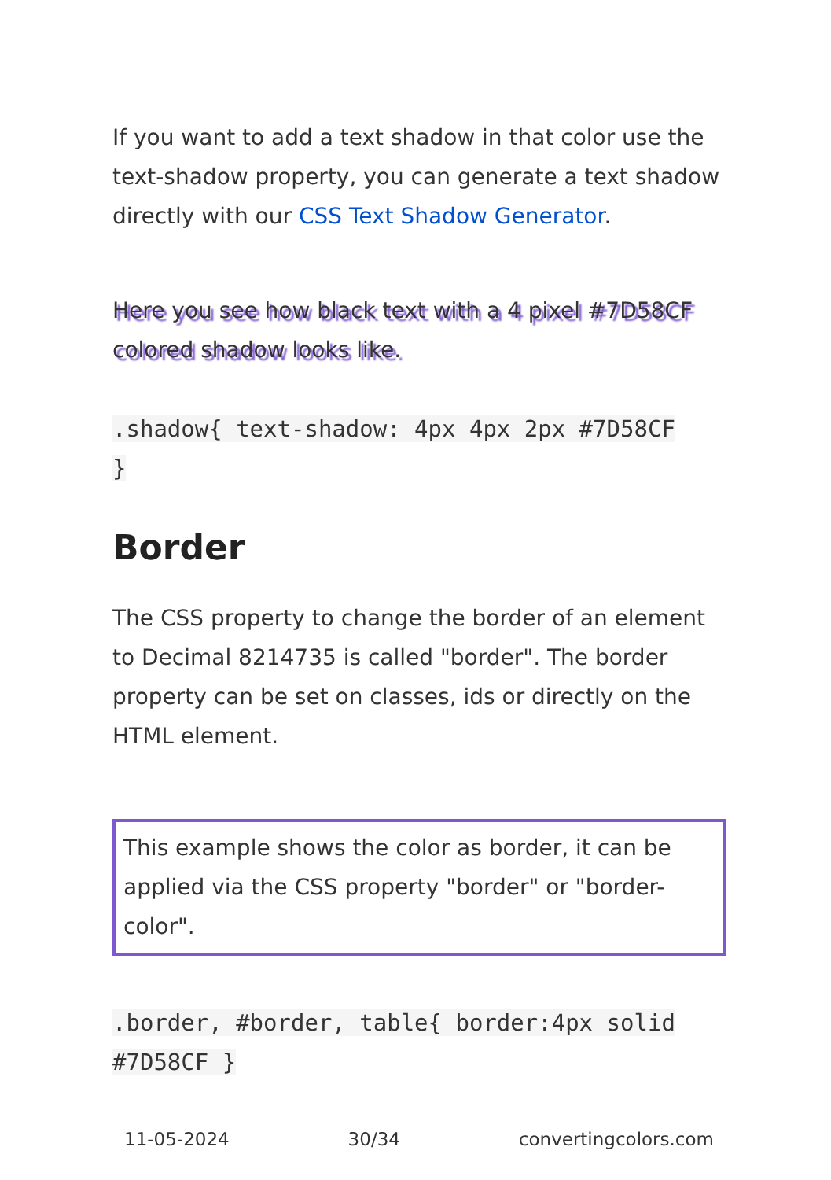If you want to add a text shadow in that color use the text-shadow property, you can generate a text shadow directly with our CSS Text Shadow Generator.
Here you see how black text with a 4 pixel #7D58CF colored shadow looks like.
.shadow{ text-shadow: 4px 4px 2px #7D58CF
}
Border
The CSS property to change the border of an element to Decimal 8214735 is called "border". The border property can be set on classes, ids or directly on the HTML element.
This example shows the color as border, it can be applied via the CSS property "border" or "border-color".
.border, #border, table{ border:4px solid
#7D58CF }
11-05-2024 30/34 convertingcolors.com